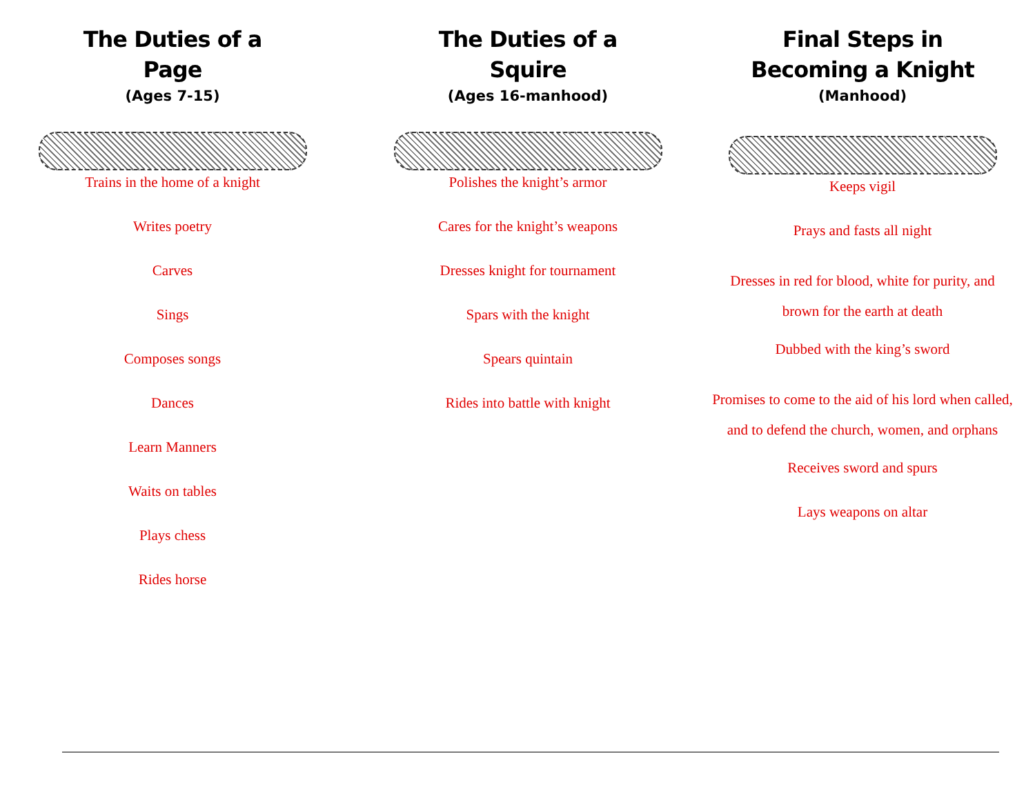The Duties of a
Page
(Ages 7-15)
Trains in the home of a knight
Writes poetry
Carves
Sings
Composes songs
Dances
Learn Manners
Waits on tables
Plays chess
Rides horse
The Duties of a
Squire
(Ages 16-manhood)
Polishes the knight’s armor
Cares for the knight’s weapons
Dresses knight for tournament
Spars with the knight
Spears quintain
Rides into battle with knight
Final Steps in
Becoming a Knight
(Manhood)
Keeps vigil
Prays and fasts all night
Dresses in red for blood, white for purity, and brown for the earth at death
Dubbed with the king’s sword
Promises to come to the aid of his lord when called, and to defend the church, women, and orphans
Receives sword and spurs
Lays weapons on altar